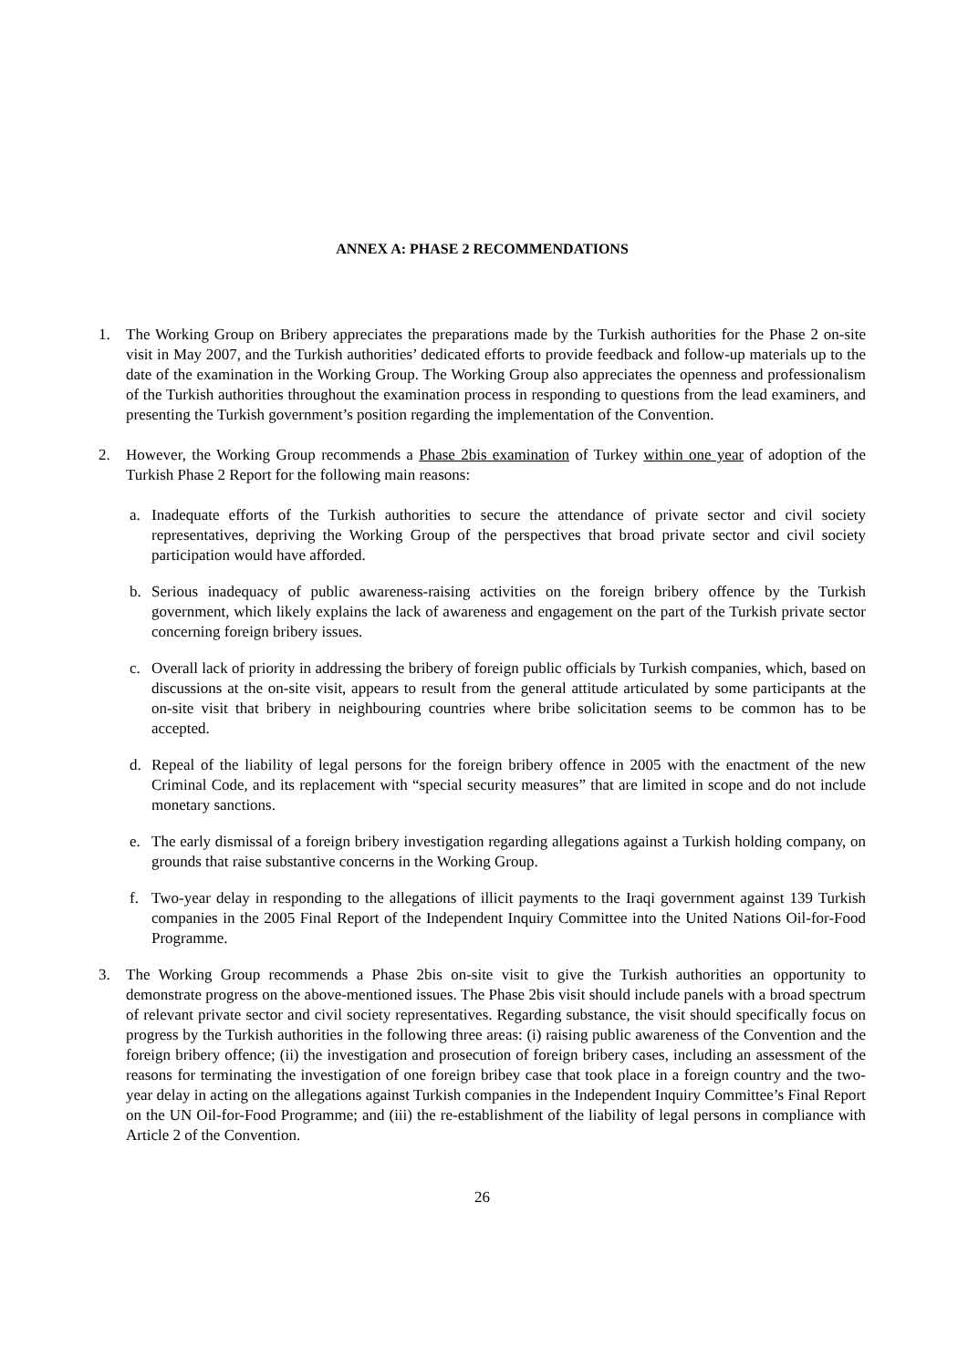ANNEX A: PHASE 2 RECOMMENDATIONS
1. The Working Group on Bribery appreciates the preparations made by the Turkish authorities for the Phase 2 on-site visit in May 2007, and the Turkish authorities’ dedicated efforts to provide feedback and follow-up materials up to the date of the examination in the Working Group. The Working Group also appreciates the openness and professionalism of the Turkish authorities throughout the examination process in responding to questions from the lead examiners, and presenting the Turkish government’s position regarding the implementation of the Convention.
2. However, the Working Group recommends a Phase 2bis examination of Turkey within one year of adoption of the Turkish Phase 2 Report for the following main reasons:
a. Inadequate efforts of the Turkish authorities to secure the attendance of private sector and civil society representatives, depriving the Working Group of the perspectives that broad private sector and civil society participation would have afforded.
b. Serious inadequacy of public awareness-raising activities on the foreign bribery offence by the Turkish government, which likely explains the lack of awareness and engagement on the part of the Turkish private sector concerning foreign bribery issues.
c. Overall lack of priority in addressing the bribery of foreign public officials by Turkish companies, which, based on discussions at the on-site visit, appears to result from the general attitude articulated by some participants at the on-site visit that bribery in neighbouring countries where bribe solicitation seems to be common has to be accepted.
d. Repeal of the liability of legal persons for the foreign bribery offence in 2005 with the enactment of the new Criminal Code, and its replacement with “special security measures” that are limited in scope and do not include monetary sanctions.
e. The early dismissal of a foreign bribery investigation regarding allegations against a Turkish holding company, on grounds that raise substantive concerns in the Working Group.
f. Two-year delay in responding to the allegations of illicit payments to the Iraqi government against 139 Turkish companies in the 2005 Final Report of the Independent Inquiry Committee into the United Nations Oil-for-Food Programme.
3. The Working Group recommends a Phase 2bis on-site visit to give the Turkish authorities an opportunity to demonstrate progress on the above-mentioned issues. The Phase 2bis visit should include panels with a broad spectrum of relevant private sector and civil society representatives. Regarding substance, the visit should specifically focus on progress by the Turkish authorities in the following three areas: (i) raising public awareness of the Convention and the foreign bribery offence; (ii) the investigation and prosecution of foreign bribery cases, including an assessment of the reasons for terminating the investigation of one foreign bribey case that took place in a foreign country and the two-year delay in acting on the allegations against Turkish companies in the Independent Inquiry Committee’s Final Report on the UN Oil-for-Food Programme; and (iii) the re-establishment of the liability of legal persons in compliance with Article 2 of the Convention.
26